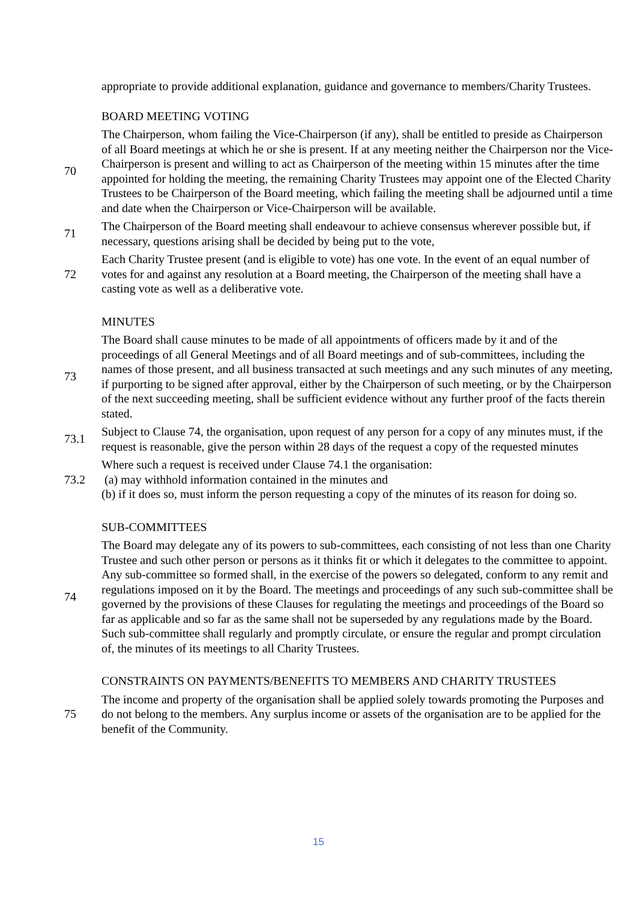appropriate to provide additional explanation, guidance and governance to members/Charity Trustees.
BOARD MEETING VOTING
70
The Chairperson, whom failing the Vice-Chairperson (if any), shall be entitled to preside as Chairperson of all Board meetings at which he or she is present. If at any meeting neither the Chairperson nor the Vice-Chairperson is present and willing to act as Chairperson of the meeting within 15 minutes after the time appointed for holding the meeting, the remaining Charity Trustees may appoint one of the Elected Charity Trustees to be Chairperson of the Board meeting, which failing the meeting shall be adjourned until a time and date when the Chairperson or Vice-Chairperson will be available.
71
The Chairperson of the Board meeting shall endeavour to achieve consensus wherever possible but, if necessary, questions arising shall be decided by being put to the vote,
72
Each Charity Trustee present (and is eligible to vote) has one vote. In the event of an equal number of votes for and against any resolution at a Board meeting, the Chairperson of the meeting shall have a casting vote as well as a deliberative vote.
MINUTES
73
The Board shall cause minutes to be made of all appointments of officers made by it and of the proceedings of all General Meetings and of all Board meetings and of sub-committees, including the names of those present, and all business transacted at such meetings and any such minutes of any meeting, if purporting to be signed after approval, either by the Chairperson of such meeting, or by the Chairperson of the next succeeding meeting, shall be sufficient evidence without any further proof of the facts therein stated.
73.1
Subject to Clause 74, the organisation, upon request of any person for a copy of any minutes must, if the request is reasonable, give the person within 28 days of the request a copy of the requested minutes
73.2
Where such a request is received under Clause 74.1 the organisation:
(a) may withhold information contained in the minutes and
(b) if it does so, must inform the person requesting a copy of the minutes of its reason for doing so.
SUB-COMMITTEES
74
The Board may delegate any of its powers to sub-committees, each consisting of not less than one Charity Trustee and such other person or persons as it thinks fit or which it delegates to the committee to appoint. Any sub-committee so formed shall, in the exercise of the powers so delegated, conform to any remit and regulations imposed on it by the Board. The meetings and proceedings of any such sub-committee shall be governed by the provisions of these Clauses for regulating the meetings and proceedings of the Board so far as applicable and so far as the same shall not be superseded by any regulations made by the Board. Such sub-committee shall regularly and promptly circulate, or ensure the regular and prompt circulation of, the minutes of its meetings to all Charity Trustees.
CONSTRAINTS ON PAYMENTS/BENEFITS TO MEMBERS AND CHARITY TRUSTEES
75
The income and property of the organisation shall be applied solely towards promoting the Purposes and do not belong to the members. Any surplus income or assets of the organisation are to be applied for the benefit of the Community.
15